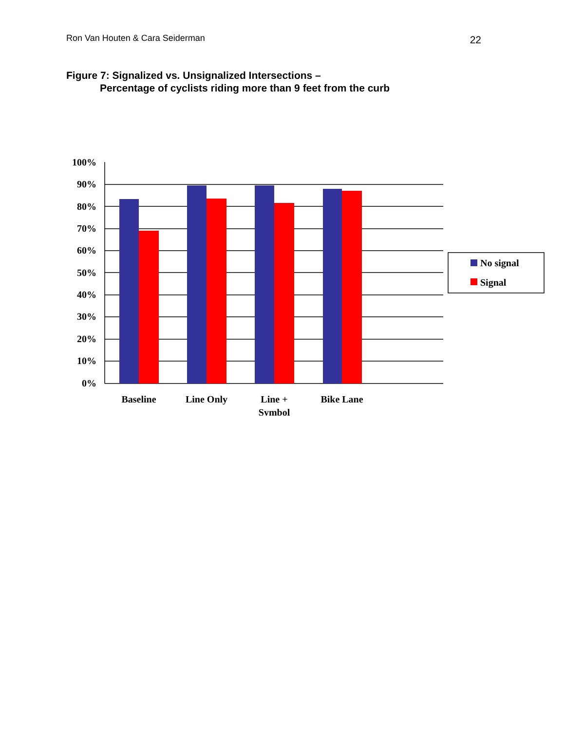Ron Van Houten & Cara Seiderman 22
Figure 7: Signalized vs. Unsignalized Intersections –
Percentage of cyclists riding more than 9 feet from the curb
100%
90%
80%
70%
60%
50%
40%
30%
20%
10%
0%
Baseline
Line Only
Line +
Symbol
Bike Lane
No signal
Signal